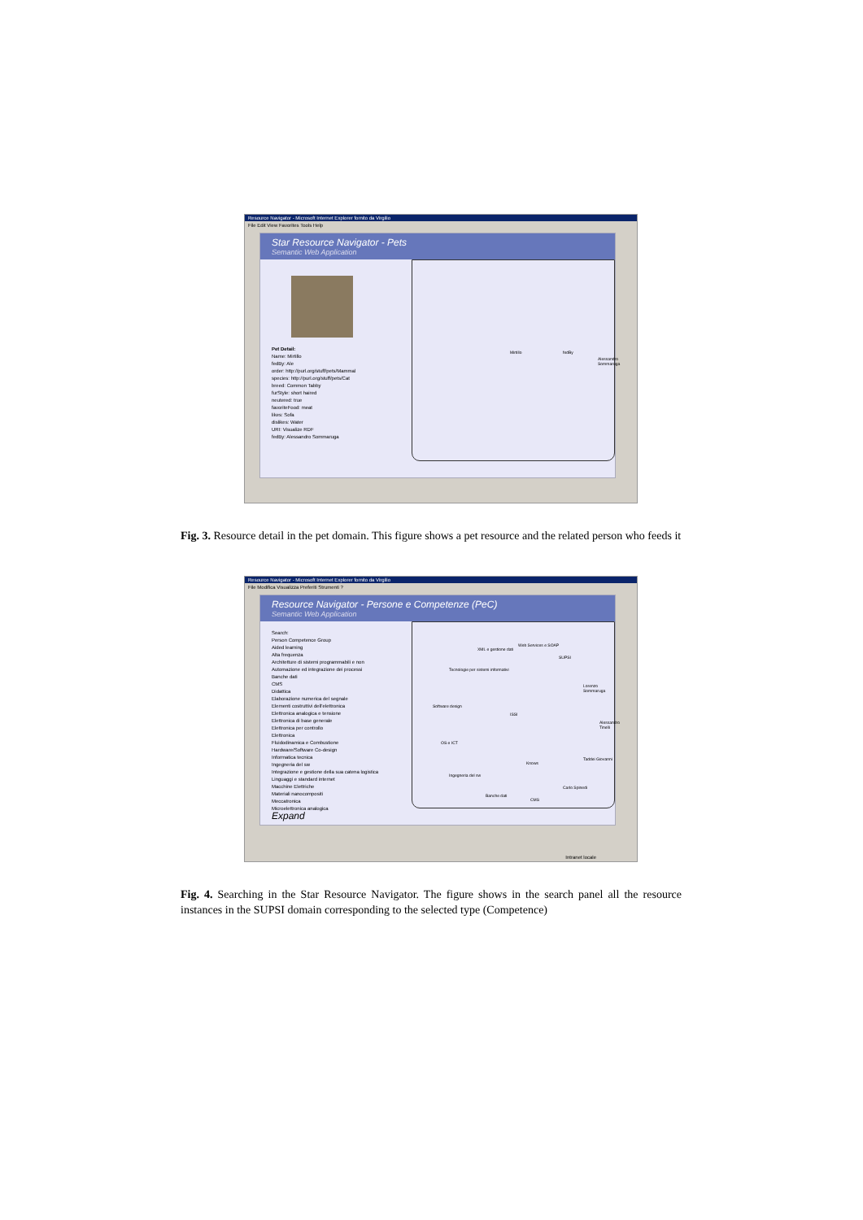Resource Navigator - Microsoft Internet Explorer fornito da Virgilio
File Edit View Favorites Tools Help
Star Resource Navigator - Pets
Semantic Web Application
Pet Detail:
Name: Mirtillo
fedBy: Ale
order: http://purl.org/stuff/pets/Mammal
species: http://purl.org/stuff/pets/Cat
breed: Common Tabby
furStyle: short haired
neutered: true
favoriteFood: meat
likes: Sofa
dislikes: Water
URI: Visualize RDF
fedBy: Alessandro Sommaruga
Mirtillo fedBy
Alessandro Sommaruga
Fig. 3. Resource detail in the pet domain. This figure shows a pet resource and the related person who feeds it
Resource Navigator - Microsoft Internet Explorer fornito da Virgilio
File Modifica Visualizza Preferiti Strumenti ?
Resource Navigator - Persone e Competenze (PeC)
Semantic Web Application
Search:
Person Competence Group
Aided learning
Alta frequenza
Architetture di sistemi programmabili e non
Automazione ed integrazione dei processi
Banche dati
CMS
Didattica
Elaborazione numerica del segnale
Elementi costruttivi dell'elettronica
Elettronica analogica e tensione
Elettronica di base generale
Elettronica per controllo
Elettronica
Fluidodinamica e Combustione
Hardware/Software Co-design
Informatica tecnica
Ingegneria del sw
Integrazione e gestione della sua catena logistica
Linguaggi e standard internet
Macchine Elettriche
Materiali nanocompositi
Meccatronica
Microelettronica analogica
Expand
ISSI
XML e gestione dati
Web Services e SOAP
SUPSI
Tecnologie per sistemi informativi
Lorenzo Sommaruga
Software design
Alessandro Tinelli
OS e ICT
Taddei Giovanni
Knows
Ingegneria del sw
Carlo Spinedi
Banche dati
CMS
Intranet locale
Fig. 4. Searching in the Star Resource Navigator. The figure shows in the search panel all the resource instances in the SUPSI domain corresponding to the selected type (Competence)